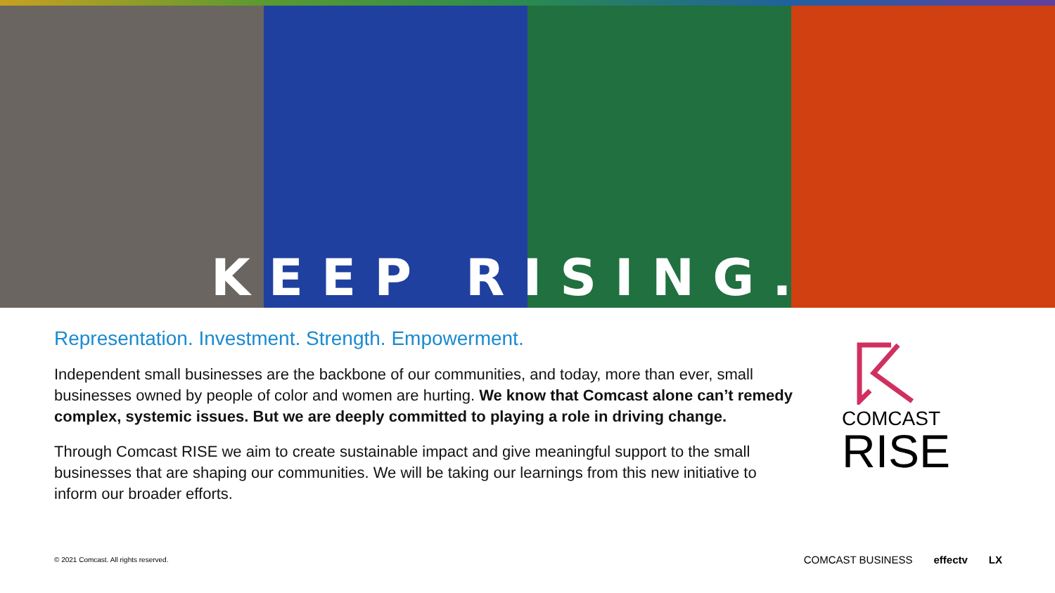KEEP RISING.
Representation. Investment. Strength. Empowerment.
Independent small businesses are the backbone of our communities, and today, more than ever, small businesses owned by people of color and women are hurting. We know that Comcast alone can’t remedy complex, systemic issues. But we are deeply committed to playing a role in driving change.
Through Comcast RISE we aim to create sustainable impact and give meaningful support to the small businesses that are shaping our communities. We will be taking our learnings from this new initiative to inform our broader efforts.
COMCAST
RISE
© 2021 Comcast. All rights reserved.
COMCAST BUSINESS effectv LX